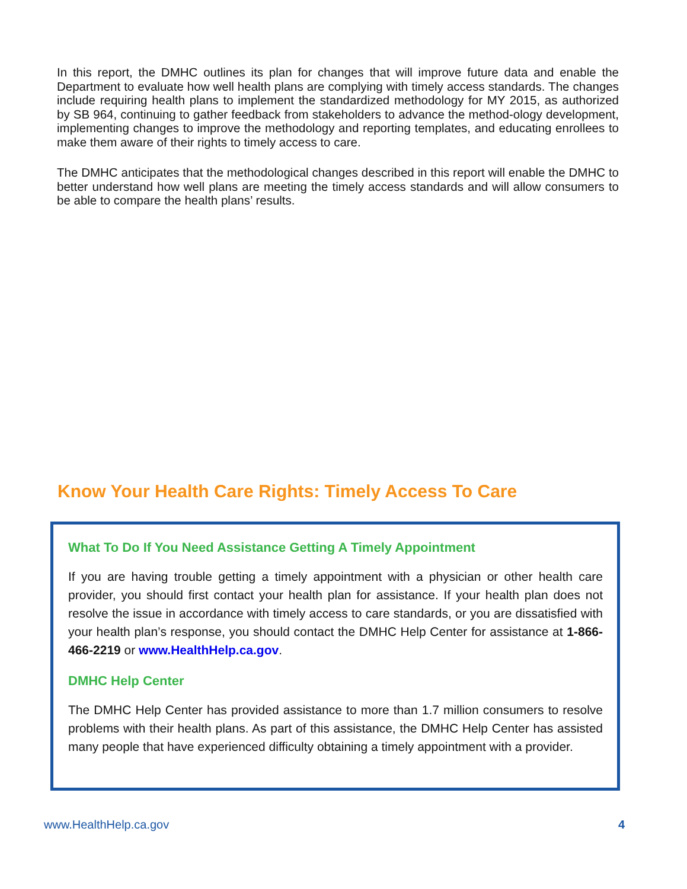In this report, the DMHC outlines its plan for changes that will improve future data and enable the Department to evaluate how well health plans are complying with timely access standards. The changes include requiring health plans to implement the standardized methodology for MY 2015, as authorized by SB 964, continuing to gather feedback from stakeholders to advance the method-ology development, implementing changes to improve the methodology and reporting templates, and educating enrollees to make them aware of their rights to timely access to care.
The DMHC anticipates that the methodological changes described in this report will enable the DMHC to better understand how well plans are meeting the timely access standards and will allow consumers to be able to compare the health plans’ results.
Know Your Health Care Rights: Timely Access To Care
What To Do If You Need Assistance Getting A Timely Appointment
If you are having trouble getting a timely appointment with a physician or other health care provider, you should first contact your health plan for assistance. If your health plan does not resolve the issue in accordance with timely access to care standards, or you are dissatisfied with your health plan’s response, you should contact the DMHC Help Center for assistance at 1-866-466-2219 or www.HealthHelp.ca.gov.
DMHC Help Center
The DMHC Help Center has provided assistance to more than 1.7 million consumers to resolve problems with their health plans. As part of this assistance, the DMHC Help Center has assisted many people that have experienced difficulty obtaining a timely appointment with a provider.
www.HealthHelp.ca.gov 4